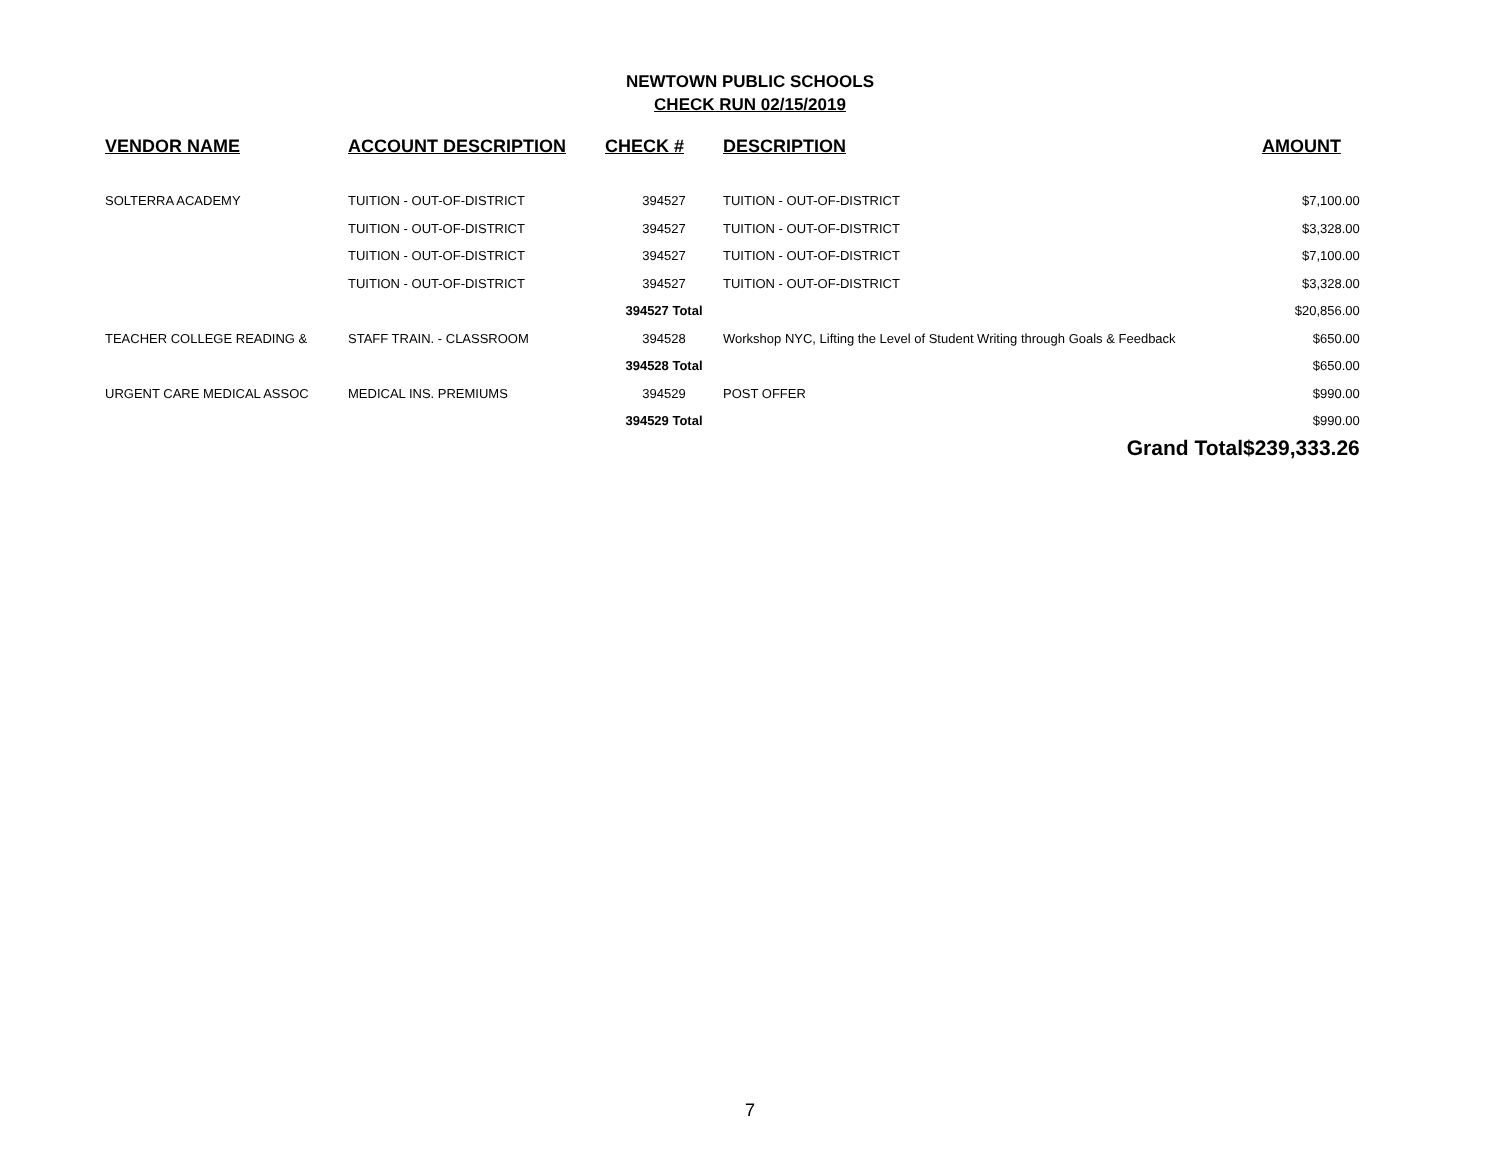NEWTOWN PUBLIC SCHOOLS
CHECK RUN 02/15/2019
| VENDOR NAME | ACCOUNT DESCRIPTION | CHECK # | DESCRIPTION | AMOUNT |
| --- | --- | --- | --- | --- |
| SOLTERRA ACADEMY | TUITION - OUT-OF-DISTRICT | 394527 | TUITION - OUT-OF-DISTRICT | $7,100.00 |
| | TUITION - OUT-OF-DISTRICT | 394527 | TUITION - OUT-OF-DISTRICT | $3,328.00 |
| | TUITION - OUT-OF-DISTRICT | 394527 | TUITION - OUT-OF-DISTRICT | $7,100.00 |
| | TUITION - OUT-OF-DISTRICT | 394527 | TUITION - OUT-OF-DISTRICT | $3,328.00 |
| | | 394527 Total | | $20,856.00 |
| TEACHER COLLEGE READING & | STAFF TRAIN. - CLASSROOM | 394528 | Workshop NYC, Lifting the Level of Student Writing through Goals & Feedback | $650.00 |
| | | 394528 Total | | $650.00 |
| URGENT CARE MEDICAL ASSOC | MEDICAL INS. PREMIUMS | 394529 | POST OFFER | $990.00 |
| | | 394529 Total | | $990.00 |
| | | | Grand Total | $239,333.26 |
7